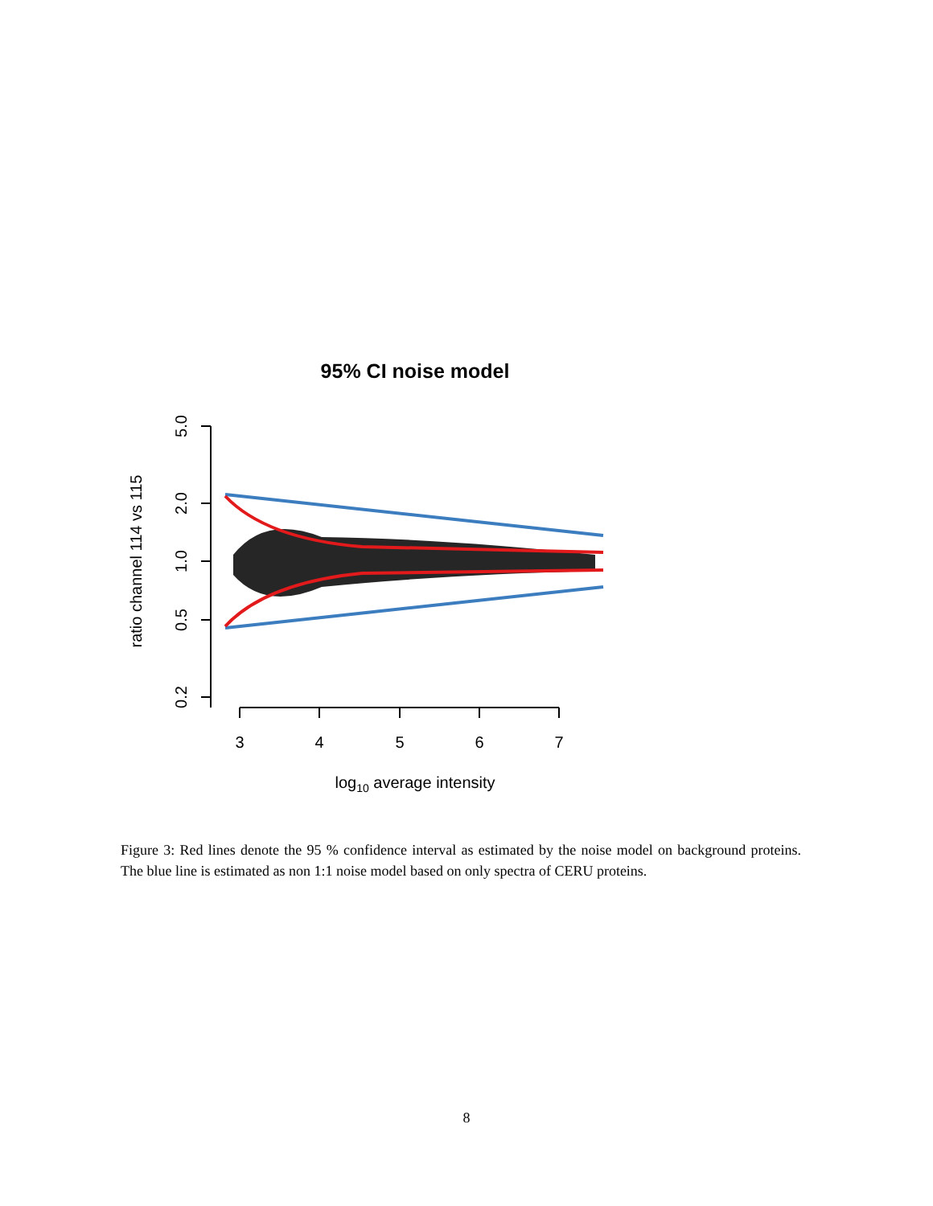95% CI noise model
5.0
2.0
1.0
0.5
0.2
ratio channel 114 vs 115
3
4
5
6
7
log10 average intensity
Figure 3: Red lines denote the 95 % confidence interval as estimated by the noise model on background proteins. The blue line is estimated as non 1:1 noise model based on only spectra of CERU proteins.
8